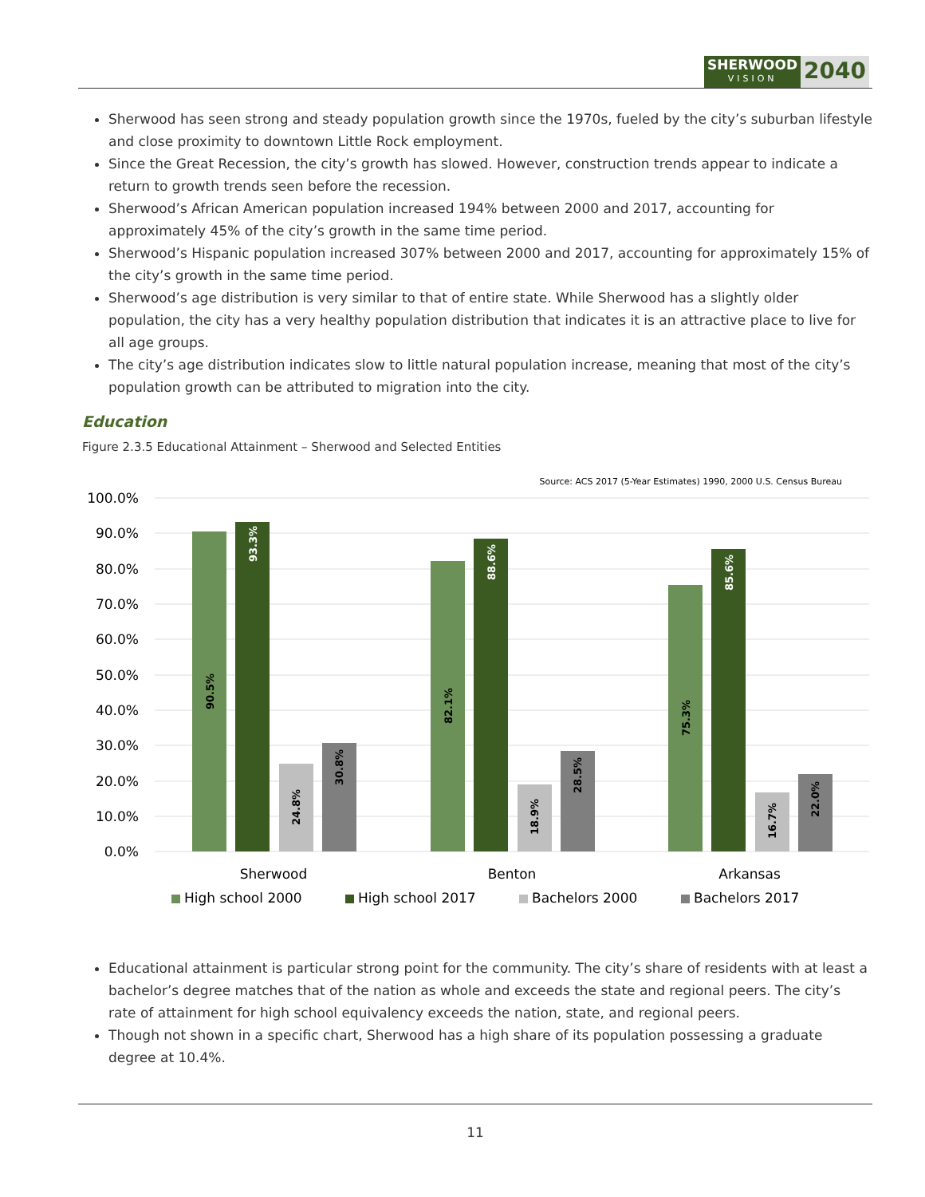SHERWOOD
VISION
2040
Sherwood has seen strong and steady population growth since the 1970s, fueled by the city’s suburban lifestyle and close proximity to downtown Little Rock employment.
Since the Great Recession, the city’s growth has slowed. However, construction trends appear to indicate a return to growth trends seen before the recession.
Sherwood’s African American population increased 194% between 2000 and 2017, accounting for approximately 45% of the city’s growth in the same time period.
Sherwood’s Hispanic population increased 307% between 2000 and 2017, accounting for approximately 15% of the city’s growth in the same time period.
Sherwood’s age distribution is very similar to that of entire state. While Sherwood has a slightly older population, the city has a very healthy population distribution that indicates it is an attractive place to live for all age groups.
The city’s age distribution indicates slow to little natural population increase, meaning that most of the city’s population growth can be attributed to migration into the city.
Education
Figure 2.3.5 Educational Attainment – Sherwood and Selected Entities
Source: ACS 2017 (5-Year Estimates) 1990, 2000 U.S. Census Bureau
100.0%
90.0%
80.0%
70.0%
60.0%
50.0%
40.0%
30.0%
20.0%
10.0%
0.0%
90.5%
93.3%
24.8%
30.8%
82.1%
88.6%
18.9%
28.5%
75.3%
85.6%
16.7%
22.0%
Sherwood
Benton
Arkansas
High school 2000
High school 2017
Bachelors 2000
Bachelors 2017
Educational attainment is particular strong point for the community. The city’s share of residents with at least a bachelor’s degree matches that of the nation as whole and exceeds the state and regional peers. The city’s rate of attainment for high school equivalency exceeds the nation, state, and regional peers.
Though not shown in a specific chart, Sherwood has a high share of its population possessing a graduate degree at 10.4%.
11